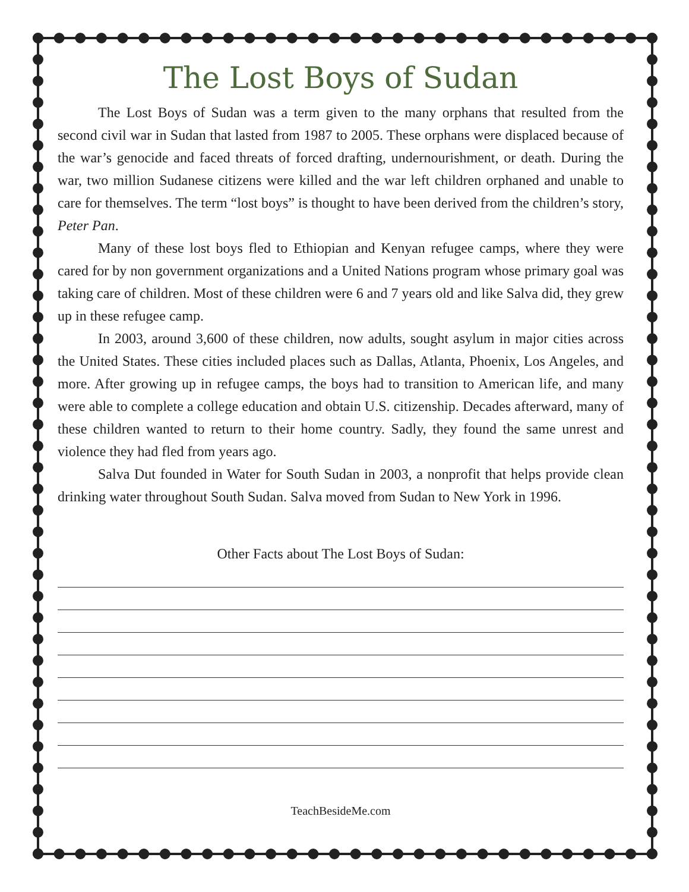The Lost Boys of Sudan
The Lost Boys of Sudan was a term given to the many orphans that resulted from the second civil war in Sudan that lasted from 1987 to 2005. These orphans were displaced because of the war’s genocide and faced threats of forced drafting, undernourishment, or death. During the war, two million Sudanese citizens were killed and the war left children orphaned and unable to care for themselves. The term “lost boys” is thought to have been derived from the children’s story, Peter Pan.
Many of these lost boys fled to Ethiopian and Kenyan refugee camps, where they were cared for by non government organizations and a United Nations program whose primary goal was taking care of children. Most of these children were 6 and 7 years old and like Salva did, they grew up in these refugee camp.
In 2003, around 3,600 of these children, now adults, sought asylum in major cities across the United States. These cities included places such as Dallas, Atlanta, Phoenix, Los Angeles, and more. After growing up in refugee camps, the boys had to transition to American life, and many were able to complete a college education and obtain U.S. citizenship. Decades afterward, many of these children wanted to return to their home country. Sadly, they found the same unrest and violence they had fled from years ago.
Salva Dut founded in Water for South Sudan in 2003, a nonprofit that helps provide clean drinking water throughout South Sudan. Salva moved from Sudan to New York in 1996.
Other Facts about The Lost Boys of Sudan:
TeachBesideMe.com